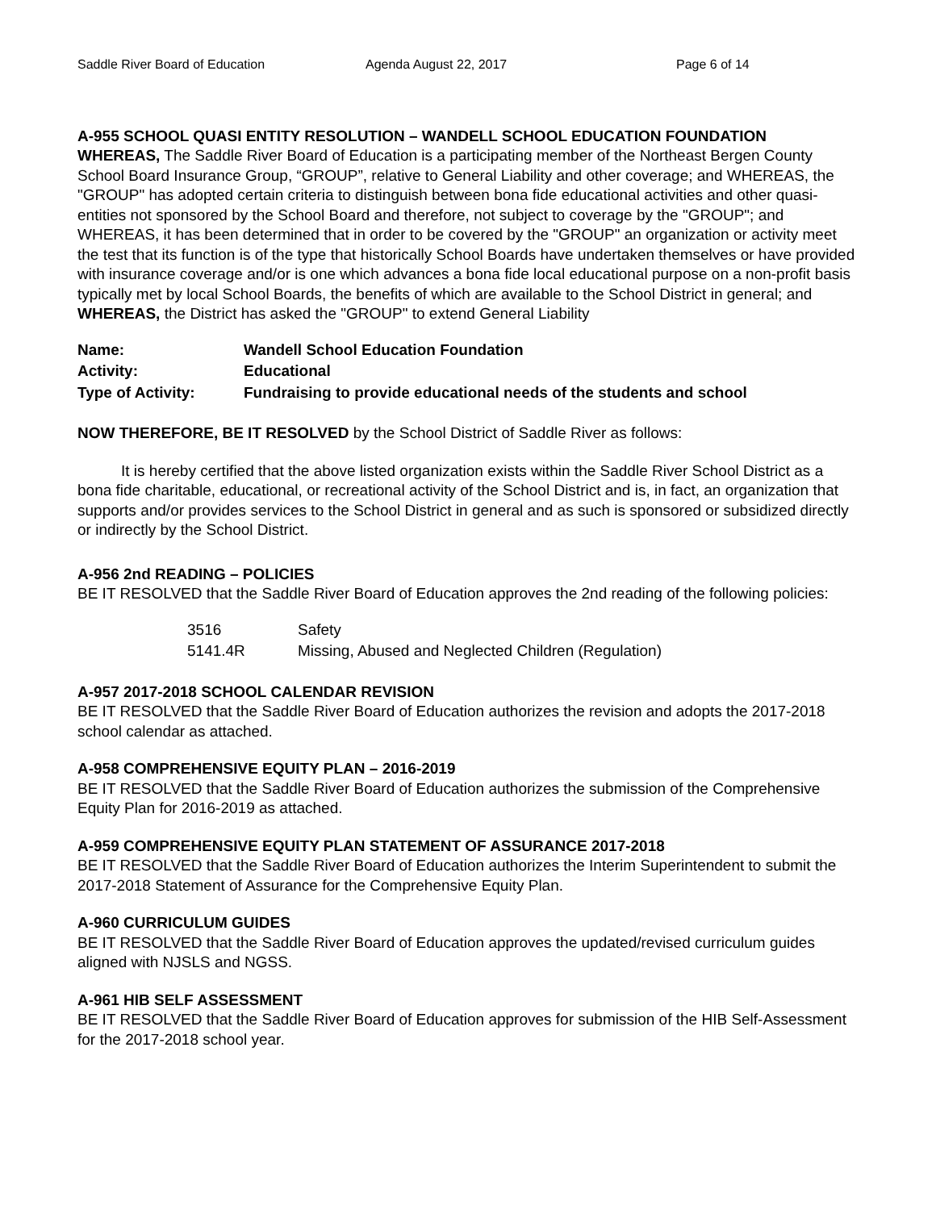Saddle River Board of Education Agenda August 22, 2017 Page 6 of 14
A-955 SCHOOL QUASI ENTITY RESOLUTION – WANDELL SCHOOL EDUCATION FOUNDATION
WHEREAS, The Saddle River Board of Education is a participating member of the Northeast Bergen County School Board Insurance Group, “GROUP”, relative to General Liability and other coverage; and WHEREAS, the "GROUP" has adopted certain criteria to distinguish between bona fide educational activities and other quasi- entities not sponsored by the School Board and therefore, not subject to coverage by the "GROUP"; and
WHEREAS, it has been determined that in order to be covered by the "GROUP" an organization or activity meet the test that its function is of the type that historically School Boards have undertaken themselves or have provided with insurance coverage and/or is one which advances a bona fide local educational purpose on a non-profit basis typically met by local School Boards, the benefits of which are available to the School District in general; and
WHEREAS, the District has asked the "GROUP" to extend General Liability
| Name: | Wandell School Education Foundation |
| Activity: | Educational |
| Type of Activity: | Fundraising to provide educational needs of the students and school |
NOW THEREFORE, BE IT RESOLVED by the School District of Saddle River as follows:
It is hereby certified that the above listed organization exists within the Saddle River School District as a bona fide charitable, educational, or recreational activity of the School District and is, in fact, an organization that supports and/or provides services to the School District in general and as such is sponsored or subsidized directly or indirectly by the School District.
A-956 2nd READING – POLICIES
BE IT RESOLVED that the Saddle River Board of Education approves the 2nd reading of the following policies:
| 3516 | Safety |
| 5141.4R | Missing, Abused and Neglected Children (Regulation) |
A-957 2017-2018 SCHOOL CALENDAR REVISION
BE IT RESOLVED that the Saddle River Board of Education authorizes the revision and adopts the 2017-2018 school calendar as attached.
A-958 COMPREHENSIVE EQUITY PLAN – 2016-2019
BE IT RESOLVED that the Saddle River Board of Education authorizes the submission of the Comprehensive Equity Plan for 2016-2019 as attached.
A-959 COMPREHENSIVE EQUITY PLAN STATEMENT OF ASSURANCE 2017-2018
BE IT RESOLVED that the Saddle River Board of Education authorizes the Interim Superintendent to submit the 2017-2018 Statement of Assurance for the Comprehensive Equity Plan.
A-960 CURRICULUM GUIDES
BE IT RESOLVED that the Saddle River Board of Education approves the updated/revised curriculum guides aligned with NJSLS and NGSS.
A-961 HIB SELF ASSESSMENT
BE IT RESOLVED that the Saddle River Board of Education approves for submission of the HIB Self-Assessment for the 2017-2018 school year.